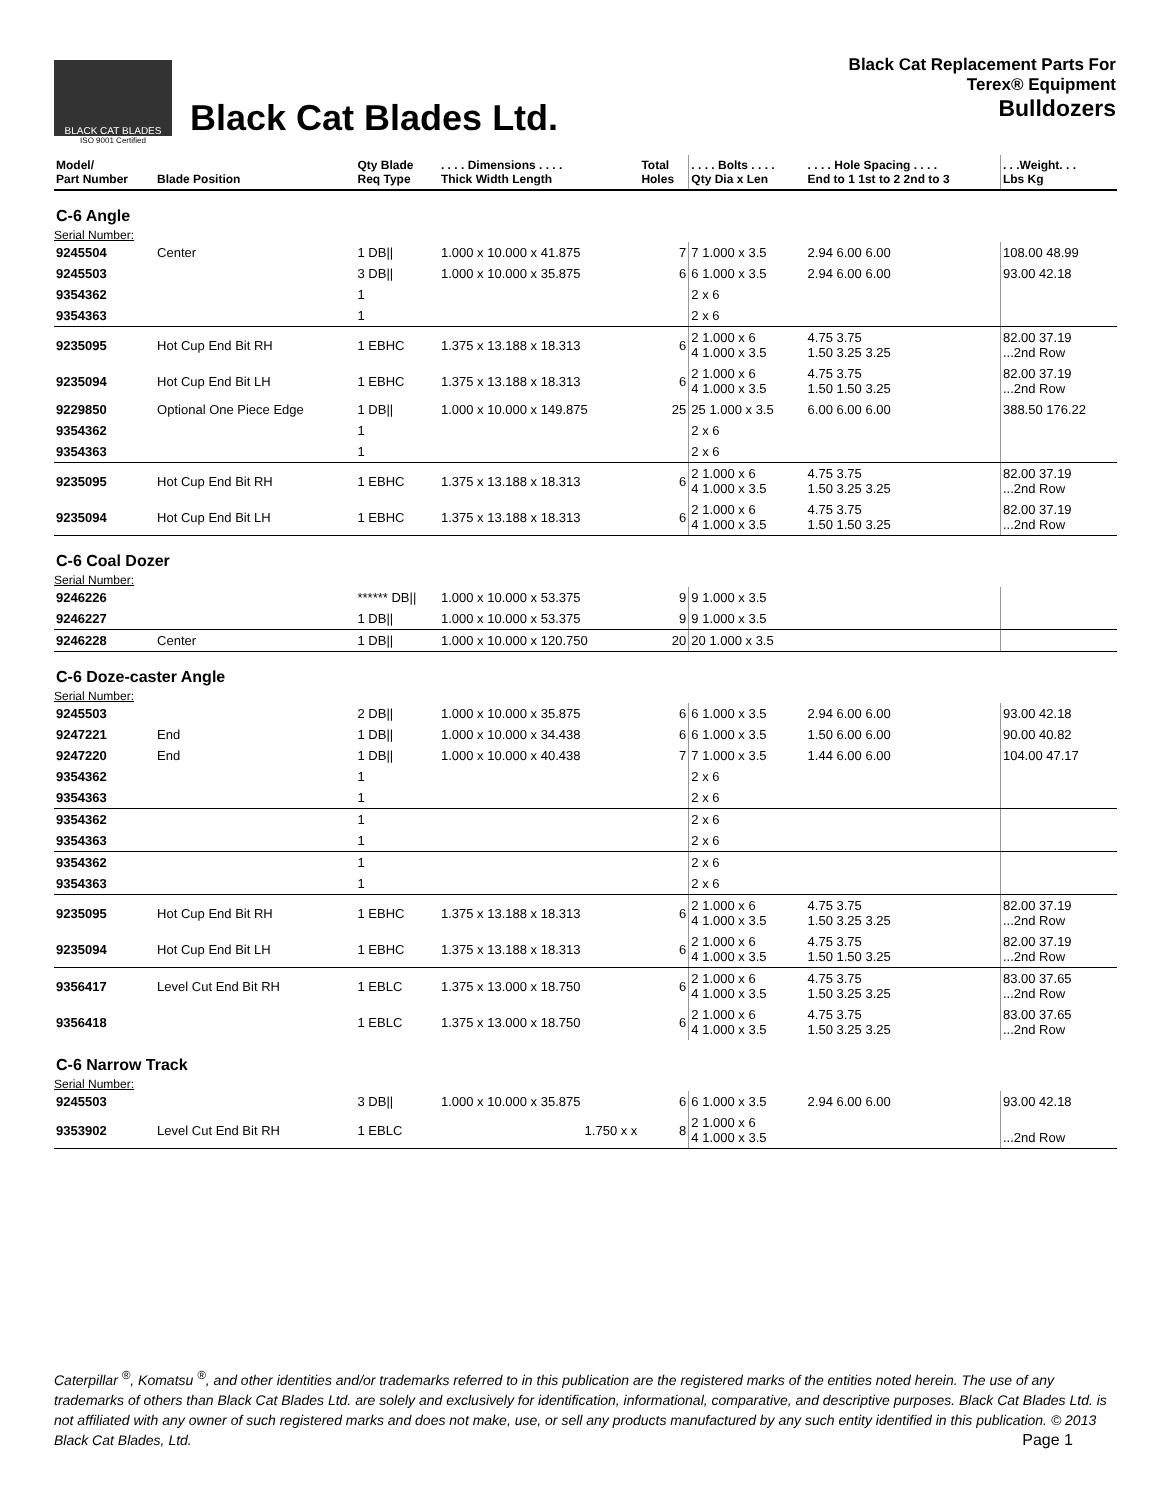BLACK CAT BLADES
ISO 9001 Certified
Black Cat Blades Ltd.
Black Cat Replacement Parts For
Terex® Equipment
Bulldozers
| Model/ Part Number | Blade Position | Qty Blade Req Type | . . . . Dimensions . . . . Thick Width Length | Total Holes | . . . . Bolts . . . . Qty Dia x Len | . . . . Hole Spacing . . . . End to 1 1st to 2 2nd to 3 | . . .Weight. . . Lbs Kg |
| --- | --- | --- | --- | --- | --- | --- | --- |
| C-6 Angle | | | | | | | |
| Serial Number: | | | | | | | |
| 9245504 | Center | 1 DB// | 1.000 x 10.000 x 41.875 | 7 | 7 1.000 x 3.5 | 2.94 6.00 6.00 | 108.00 48.99 |
| 9245503 | | 3 DB// | 1.000 x 10.000 x 35.875 | 6 | 6 1.000 x 3.5 | 2.94 6.00 6.00 | 93.00 42.18 |
| 9354362 | | 1 | | | 2 x 6 | | |
| 9354363 | | 1 | | | 2 x 6 | | |
| 9235095 | Hot Cup End Bit RH | 1 EBHC | 1.375 x 13.188 x 18.313 | 6 | 2 1.000 x 6 4 1.000 x 3.5 | 4.75 3.75 1.50 3.25 3.25 | 82.00 37.19 ...2nd Row |
| 9235094 | Hot Cup End Bit LH | 1 EBHC | 1.375 x 13.188 x 18.313 | 6 | 2 1.000 x 6 4 1.000 x 3.5 | 4.75 3.75 1.50 1.50 3.25 | 82.00 37.19 ...2nd Row |
| 9229850 | Optional One Piece Edge | 1 DB// | 1.000 x 10.000 x 149.875 | 25 | 25 1.000 x 3.5 | 6.00 6.00 6.00 | 388.50 176.22 |
| 9354362 | | 1 | | | 2 x 6 | | |
| 9354363 | | 1 | | | 2 x 6 | | |
| 9235095 | Hot Cup End Bit RH | 1 EBHC | 1.375 x 13.188 x 18.313 | 6 | 2 1.000 x 6 4 1.000 x 3.5 | 4.75 3.75 1.50 3.25 3.25 | 82.00 37.19 ...2nd Row |
| 9235094 | Hot Cup End Bit LH | 1 EBHC | 1.375 x 13.188 x 18.313 | 6 | 2 1.000 x 6 4 1.000 x 3.5 | 4.75 3.75 1.50 1.50 3.25 | 82.00 37.19 ...2nd Row |
| C-6 Coal Dozer | | | | | | | |
| Serial Number: | | | | | | | |
| 9246226 | | ****** DB// | 1.000 x 10.000 x 53.375 | 9 | 9 1.000 x 3.5 | | |
| 9246227 | | 1 DB// | 1.000 x 10.000 x 53.375 | 9 | 9 1.000 x 3.5 | | |
| 9246228 | Center | 1 DB// | 1.000 x 10.000 x 120.750 | 20 | 20 1.000 x 3.5 | | |
| C-6 Doze-caster Angle | | | | | | | |
| Serial Number: | | | | | | | |
| 9245503 | | 2 DB// | 1.000 x 10.000 x 35.875 | 6 | 6 1.000 x 3.5 | 2.94 6.00 6.00 | 93.00 42.18 |
| 9247221 | End | 1 DB// | 1.000 x 10.000 x 34.438 | 6 | 6 1.000 x 3.5 | 1.50 6.00 6.00 | 90.00 40.82 |
| 9247220 | End | 1 DB// | 1.000 x 10.000 x 40.438 | 7 | 7 1.000 x 3.5 | 1.44 6.00 6.00 | 104.00 47.17 |
| 9354362 | | 1 | | | 2 x 6 | | |
| 9354363 | | 1 | | | 2 x 6 | | |
| 9354362 | | 1 | | | 2 x 6 | | |
| 9354363 | | 1 | | | 2 x 6 | | |
| 9354362 | | 1 | | | 2 x 6 | | |
| 9354363 | | 1 | | | 2 x 6 | | |
| 9235095 | Hot Cup End Bit RH | 1 EBHC | 1.375 x 13.188 x 18.313 | 6 | 2 1.000 x 6 4 1.000 x 3.5 | 4.75 3.75 1.50 3.25 3.25 | 82.00 37.19 ...2nd Row |
| 9235094 | Hot Cup End Bit LH | 1 EBHC | 1.375 x 13.188 x 18.313 | 6 | 2 1.000 x 6 4 1.000 x 3.5 | 4.75 3.75 1.50 1.50 3.25 | 82.00 37.19 ...2nd Row |
| 9356417 | Level Cut End Bit RH | 1 EBLC | 1.375 x 13.000 x 18.750 | 6 | 2 1.000 x 6 4 1.000 x 3.5 | 4.75 3.75 1.50 3.25 3.25 | 83.00 37.65 ...2nd Row |
| 9356418 | | 1 EBLC | 1.375 x 13.000 x 18.750 | 6 | 2 1.000 x 6 4 1.000 x 3.5 | 4.75 3.75 1.50 3.25 3.25 | 83.00 37.65 ...2nd Row |
| C-6 Narrow Track | | | | | | | |
| Serial Number: | | | | | | | |
| 9245503 | | 3 DB// | 1.000 x 10.000 x 35.875 | 6 | 6 1.000 x 3.5 | 2.94 6.00 6.00 | 93.00 42.18 |
| 9353902 | Level Cut End Bit RH | 1 EBLC | 1.750 x x | 8 | 2 1.000 x 6 4 1.000 x 3.5 | | ...2nd Row |
Caterpillar <sup>®</sup>, Komatsu <sup>®</sup>, and other identities and/or trademarks referred to in this publication are the registered marks of the entities noted herein. The use of any trademarks of others than Black Cat Blades Ltd. are solely and exclusively for identification, informational, comparative, and descriptive purposes. Black Cat Blades Ltd. is not affiliated with any owner of such registered marks and does not make, use, or sell any products manufactured by any such entity identified in this publication. © 2013 Black Cat Blades, Ltd.
Page 1